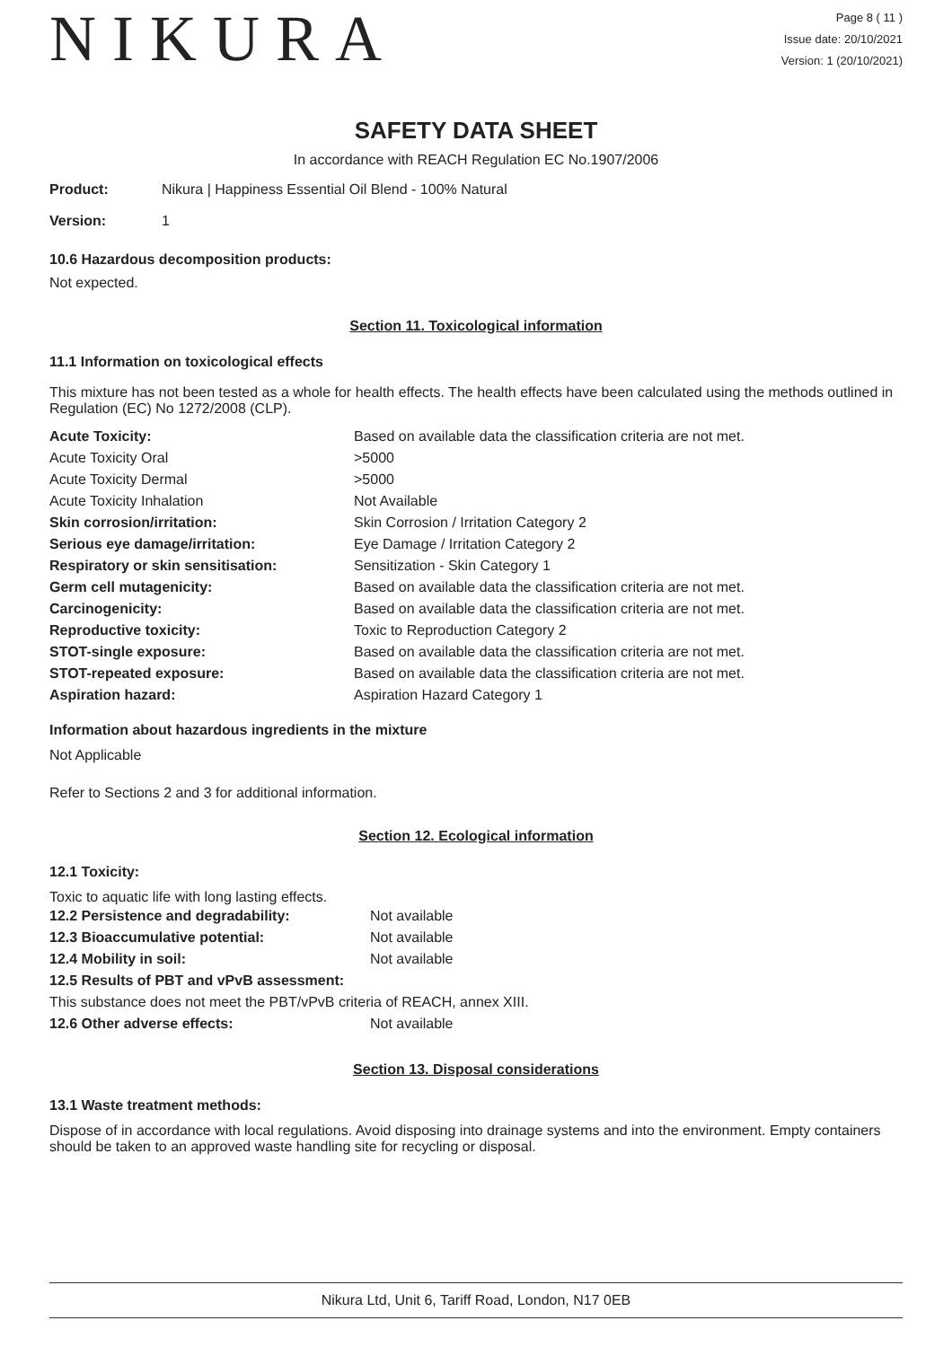NIKURA
Page 8 ( 11 )
Issue date: 20/10/2021
Version: 1 (20/10/2021)
SAFETY DATA SHEET
In accordance with REACH Regulation EC No.1907/2006
| Product: | Nikura / Happiness Essential Oil Blend - 100% Natural |
| Version: | 1 |
10.6 Hazardous decomposition products:
Not expected.
Section 11. Toxicological information
11.1 Information on toxicological effects
This mixture has not been tested as a whole for health effects. The health effects have been calculated using the methods outlined in Regulation (EC) No 1272/2008 (CLP).
| Acute Toxicity: | Based on available data the classification criteria are not met. |
| Acute Toxicity Oral | >5000 |
| Acute Toxicity Dermal | >5000 |
| Acute Toxicity Inhalation | Not Available |
| Skin corrosion/irritation: | Skin Corrosion / Irritation Category 2 |
| Serious eye damage/irritation: | Eye Damage / Irritation Category 2 |
| Respiratory or skin sensitisation: | Sensitization - Skin Category 1 |
| Germ cell mutagenicity: | Based on available data the classification criteria are not met. |
| Carcinogenicity: | Based on available data the classification criteria are not met. |
| Reproductive toxicity: | Toxic to Reproduction Category 2 |
| STOT-single exposure: | Based on available data the classification criteria are not met. |
| STOT-repeated exposure: | Based on available data the classification criteria are not met. |
| Aspiration hazard: | Aspiration Hazard Category 1 |
Information about hazardous ingredients in the mixture
Not Applicable
Refer to Sections 2 and 3 for additional information.
Section 12. Ecological information
12.1 Toxicity:
Toxic to aquatic life with long lasting effects.
| 12.2 Persistence and degradability: | Not available |
| 12.3 Bioaccumulative potential: | Not available |
| 12.4 Mobility in soil: | Not available |
| 12.5 Results of PBT and vPvB assessment: | |
| This substance does not meet the PBT/vPvB criteria of REACH, annex XIII. | |
| 12.6 Other adverse effects: | Not available |
Section 13. Disposal considerations
13.1 Waste treatment methods:
Dispose of in accordance with local regulations. Avoid disposing into drainage systems and into the environment. Empty containers should be taken to an approved waste handling site for recycling or disposal.
Nikura Ltd, Unit 6, Tariff Road, London, N17 0EB